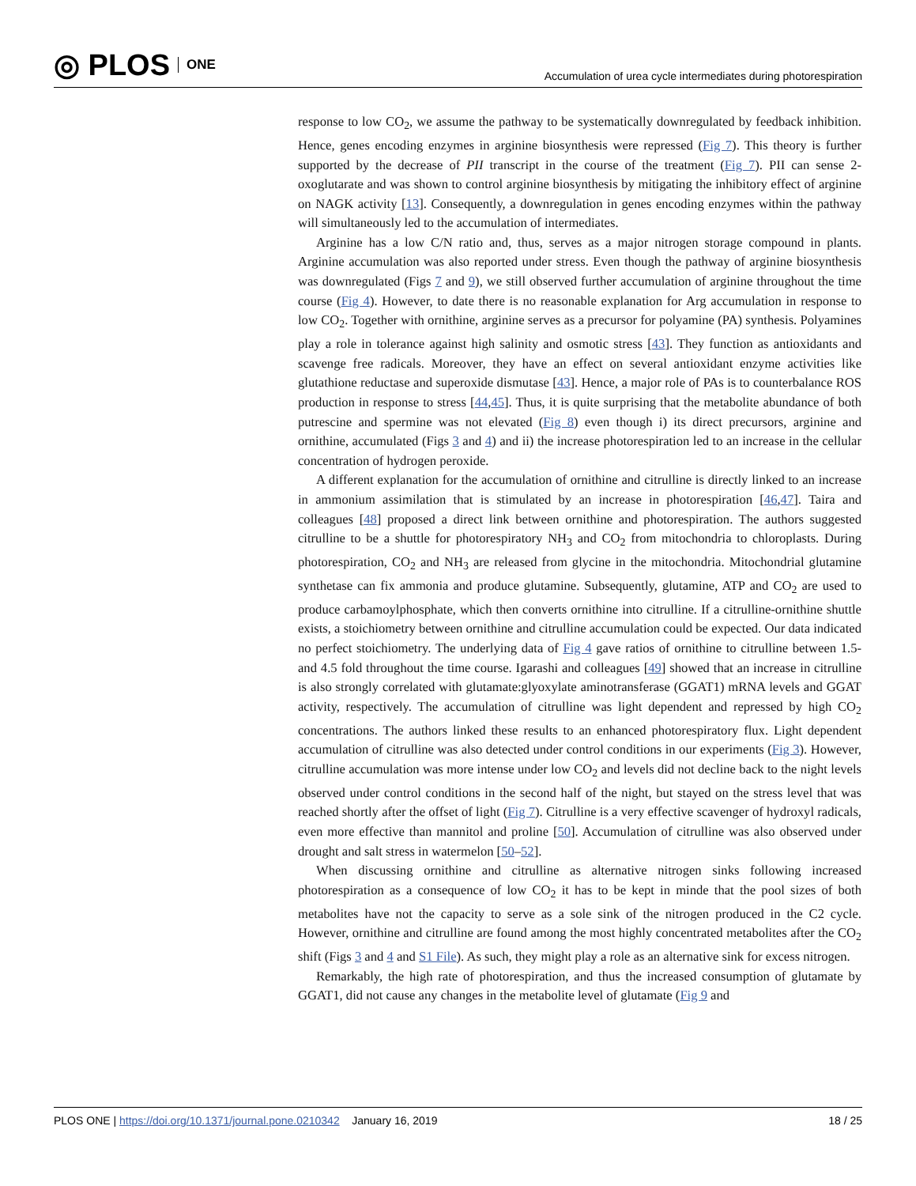◎ PLOS ONE
Accumulation of urea cycle intermediates during photorespiration
response to low CO<sub>2</sub>, we assume the pathway to be systematically downregulated by feedback inhibition. Hence, genes encoding enzymes in arginine biosynthesis were repressed (Fig 7). This theory is further supported by the decrease of PII transcript in the course of the treatment (Fig 7). PII can sense 2-oxoglutarate and was shown to control arginine biosynthesis by mitigating the inhibitory effect of arginine on NAGK activity [13]. Consequently, a downregulation in genes encoding enzymes within the pathway will simultaneously led to the accumulation of intermediates.
Arginine has a low C/N ratio and, thus, serves as a major nitrogen storage compound in plants. Arginine accumulation was also reported under stress. Even though the pathway of arginine biosynthesis was downregulated (Figs 7 and 9), we still observed further accumulation of arginine throughout the time course (Fig 4). However, to date there is no reasonable explanation for Arg accumulation in response to low CO<sub>2</sub>. Together with ornithine, arginine serves as a precursor for polyamine (PA) synthesis. Polyamines play a role in tolerance against high salinity and osmotic stress [43]. They function as antioxidants and scavenge free radicals. Moreover, they have an effect on several antioxidant enzyme activities like glutathione reductase and superoxide dismutase [43]. Hence, a major role of PAs is to counterbalance ROS production in response to stress [44,45]. Thus, it is quite surprising that the metabolite abundance of both putrescine and spermine was not elevated (Fig 8) even though i) its direct precursors, arginine and ornithine, accumulated (Figs 3 and 4) and ii) the increase photorespiration led to an increase in the cellular concentration of hydrogen peroxide.
A different explanation for the accumulation of ornithine and citrulline is directly linked to an increase in ammonium assimilation that is stimulated by an increase in photorespiration [46,47]. Taira and colleagues [48] proposed a direct link between ornithine and photorespiration. The authors suggested citrulline to be a shuttle for photorespiratory NH<sub>3</sub> and CO<sub>2</sub> from mitochondria to chloroplasts. During photorespiration, CO<sub>2</sub> and NH<sub>3</sub> are released from glycine in the mitochondria. Mitochondrial glutamine synthetase can fix ammonia and produce glutamine. Subsequently, glutamine, ATP and CO<sub>2</sub> are used to produce carbamoylphosphate, which then converts ornithine into citrulline. If a citrulline-ornithine shuttle exists, a stoichiometry between ornithine and citrulline accumulation could be expected. Our data indicated no perfect stoichiometry. The underlying data of Fig 4 gave ratios of ornithine to citrulline between 1.5- and 4.5 fold throughout the time course. Igarashi and colleagues [49] showed that an increase in citrulline is also strongly correlated with glutamate:glyoxylate aminotransferase (GGAT1) mRNA levels and GGAT activity, respectively. The accumulation of citrulline was light dependent and repressed by high CO<sub>2</sub> concentrations. The authors linked these results to an enhanced photorespiratory flux. Light dependent accumulation of citrulline was also detected under control conditions in our experiments (Fig 3). However, citrulline accumulation was more intense under low CO<sub>2</sub> and levels did not decline back to the night levels observed under control conditions in the second half of the night, but stayed on the stress level that was reached shortly after the offset of light (Fig 7). Citrulline is a very effective scavenger of hydroxyl radicals, even more effective than mannitol and proline [50]. Accumulation of citrulline was also observed under drought and salt stress in watermelon [50–52].
When discussing ornithine and citrulline as alternative nitrogen sinks following increased photorespiration as a consequence of low CO<sub>2</sub> it has to be kept in minde that the pool sizes of both metabolites have not the capacity to serve as a sole sink of the nitrogen produced in the C2 cycle. However, ornithine and citrulline are found among the most highly concentrated metabolites after the CO<sub>2</sub> shift (Figs 3 and 4 and S1 File). As such, they might play a role as an alternative sink for excess nitrogen.
Remarkably, the high rate of photorespiration, and thus the increased consumption of glutamate by GGAT1, did not cause any changes in the metabolite level of glutamate (Fig 9 and
PLOS ONE | https://doi.org/10.1371/journal.pone.0210342 January 16, 2019 18 / 25